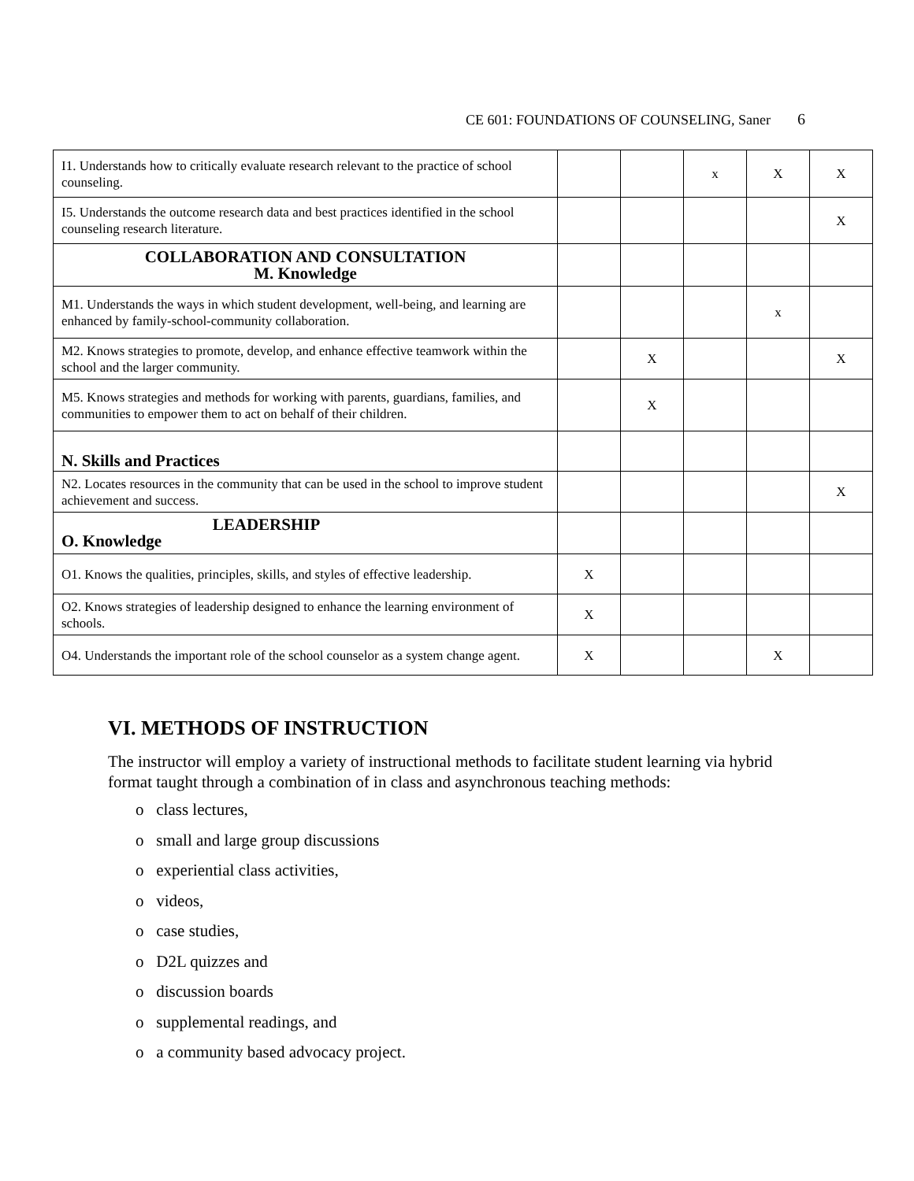CE 601: FOUNDATIONS OF COUNSELING, Saner 6
| I1. Understands how to critically evaluate research relevant to the practice of school counseling. | | | x | X | X |
| I5. Understands the outcome research data and best practices identified in the school counseling research literature. | | | | | X |
| COLLABORATION AND CONSULTATION M. Knowledge | | | | | |
| M1. Understands the ways in which student development, well-being, and learning are enhanced by family-school-community collaboration. | | | | x | |
| M2. Knows strategies to promote, develop, and enhance effective teamwork within the school and the larger community. | | X | | | X |
| M5. Knows strategies and methods for working with parents, guardians, families, and communities to empower them to act on behalf of their children. | | X | | | |
| N. Skills and Practices | | | | | |
| N2. Locates resources in the community that can be used in the school to improve student achievement and success. | | | | | X |
| LEADERSHIP O. Knowledge | | | | | |
| O1. Knows the qualities, principles, skills, and styles of effective leadership. | X | | | | |
| O2. Knows strategies of leadership designed to enhance the learning environment of schools. | X | | | | |
| O4. Understands the important role of the school counselor as a system change agent. | X | | | X | |
VI. METHODS OF INSTRUCTION
The instructor will employ a variety of instructional methods to facilitate student learning via hybrid format taught through a combination of in class and asynchronous teaching methods:
o class lectures,
o small and large group discussions
o experiential class activities,
o videos,
o case studies,
o D2L quizzes and
o discussion boards
o supplemental readings, and
o a community based advocacy project.